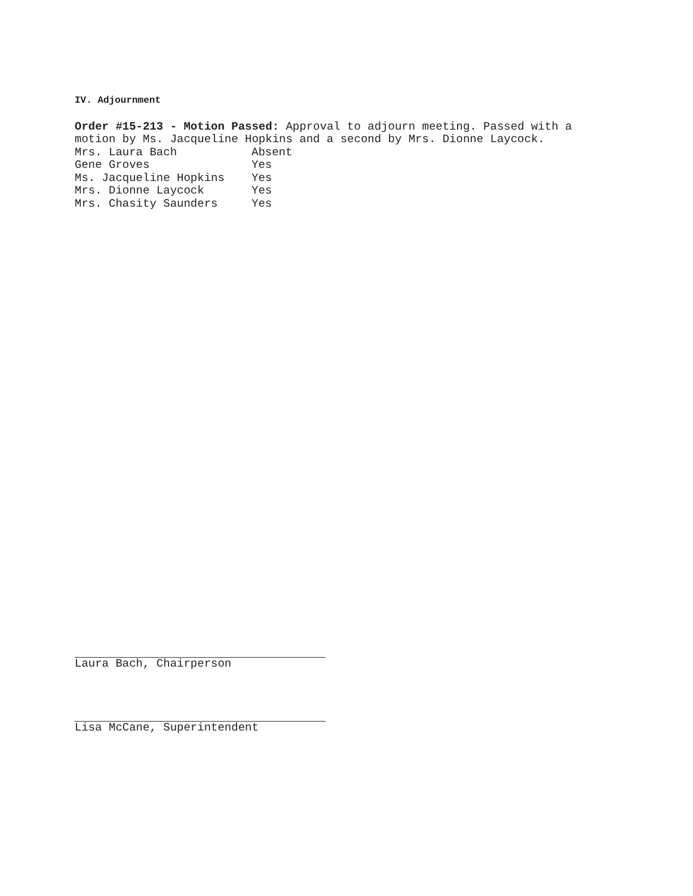IV. Adjournment
Order #15-213 - Motion Passed: Approval to adjourn meeting. Passed with a motion by Ms. Jacqueline Hopkins and a second by Mrs. Dionne Laycock.
| Mrs. Laura Bach | Absent |
| Gene Groves | Yes |
| Ms. Jacqueline Hopkins | Yes |
| Mrs. Dionne Laycock | Yes |
| Mrs. Chasity Saunders | Yes |
Laura Bach, Chairperson
Lisa McCane, Superintendent